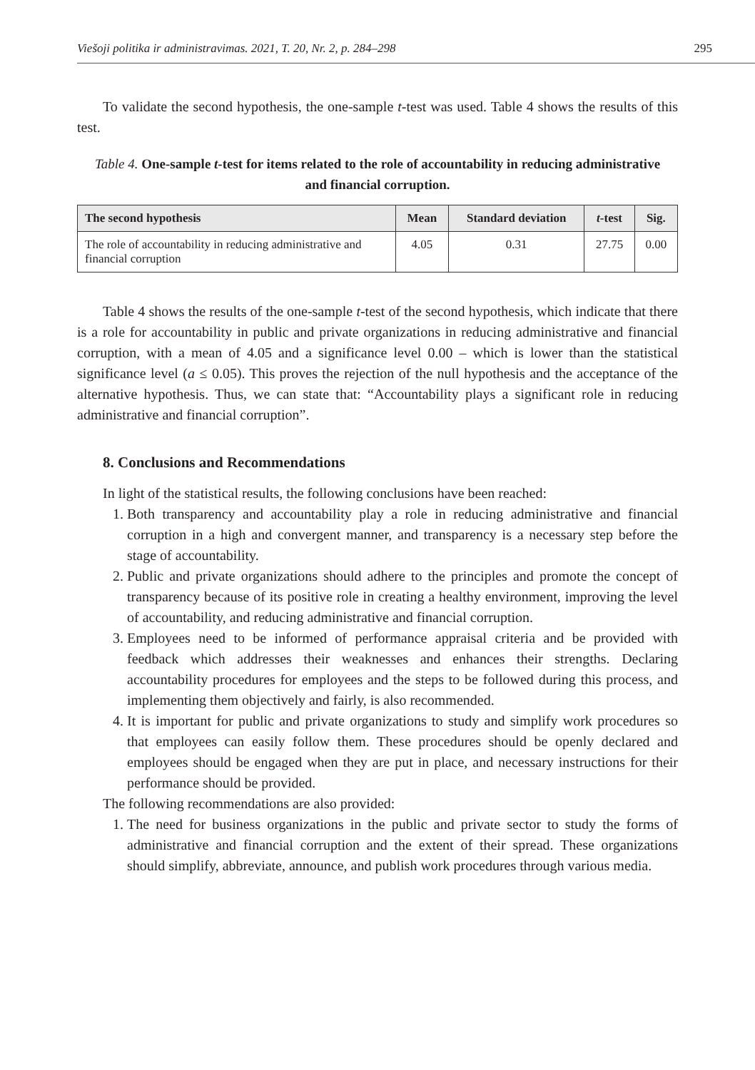Viešoji politika ir administravimas. 2021, T. 20, Nr. 2, p. 284–298 295
To validate the second hypothesis, the one-sample t-test was used. Table 4 shows the results of this test.
Table 4. One-sample t-test for items related to the role of accountability in reducing administrative and financial corruption.
| The second hypothesis | Mean | Standard deviation | t -test | Sig. |
| --- | --- | --- | --- | --- |
| The role of accountability in reducing administrative and financial corruption | 4.05 | 0.31 | 27.75 | 0.00 |
Table 4 shows the results of the one-sample t-test of the second hypothesis, which indicate that there is a role for accountability in public and private organizations in reducing administrative and financial corruption, with a mean of 4.05 and a significance level 0.00 – which is lower than the statistical significance level (a ≤ 0.05). This proves the rejection of the null hypothesis and the acceptance of the alternative hypothesis. Thus, we can state that: “Accountability plays a significant role in reducing administrative and financial corruption”.
8. Conclusions and Recommendations
In light of the statistical results, the following conclusions have been reached:
1. Both transparency and accountability play a role in reducing administrative and financial corruption in a high and convergent manner, and transparency is a necessary step before the stage of accountability.
2. Public and private organizations should adhere to the principles and promote the concept of transparency because of its positive role in creating a healthy environment, improving the level of accountability, and reducing administrative and financial corruption.
3. Employees need to be informed of performance appraisal criteria and be provided with feedback which addresses their weaknesses and enhances their strengths. Declaring accountability procedures for employees and the steps to be followed during this process, and implementing them objectively and fairly, is also recommended.
4. It is important for public and private organizations to study and simplify work procedures so that employees can easily follow them. These procedures should be openly declared and employees should be engaged when they are put in place, and necessary instructions for their performance should be provided.
The following recommendations are also provided:
1. The need for business organizations in the public and private sector to study the forms of administrative and financial corruption and the extent of their spread. These organizations should simplify, abbreviate, announce, and publish work procedures through various media.